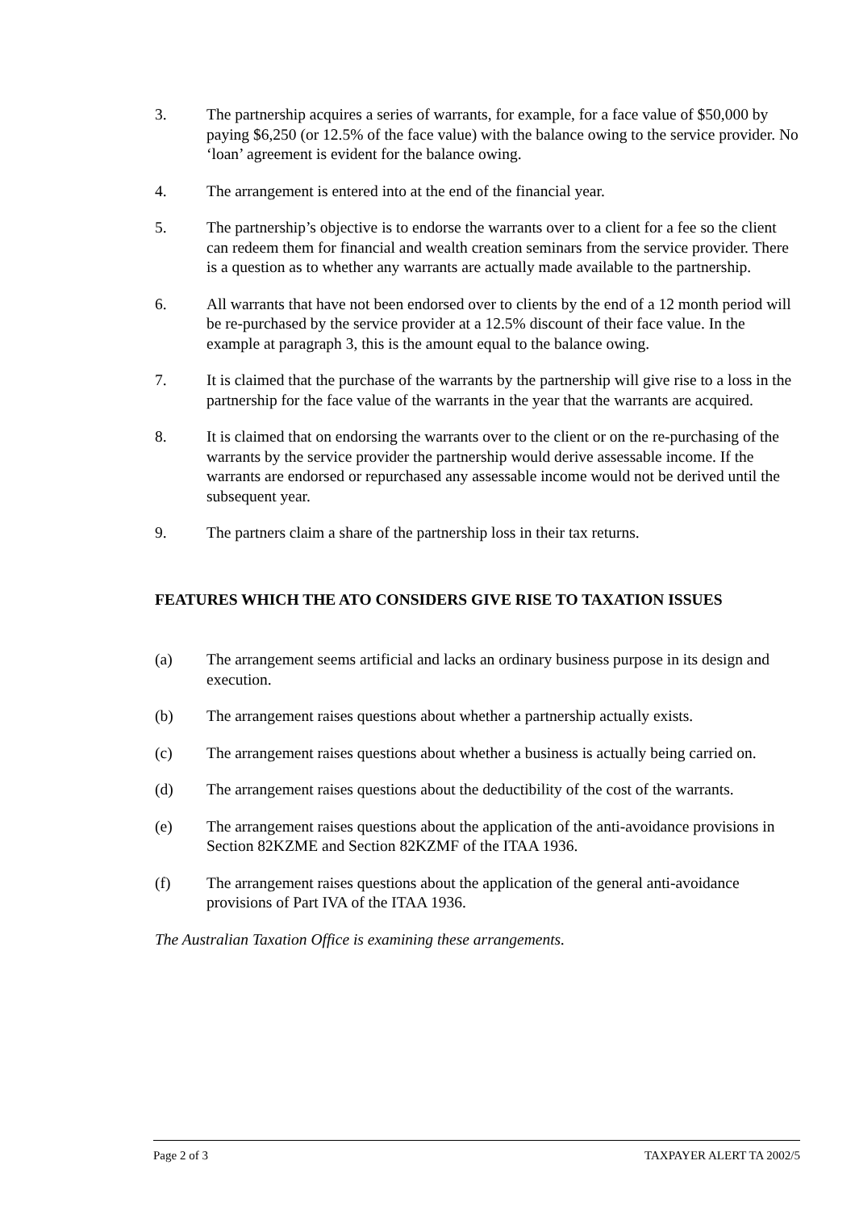3. The partnership acquires a series of warrants, for example, for a face value of $50,000 by paying $6,250 (or 12.5% of the face value) with the balance owing to the service provider. No ‘loan’ agreement is evident for the balance owing.
4. The arrangement is entered into at the end of the financial year.
5. The partnership’s objective is to endorse the warrants over to a client for a fee so the client can redeem them for financial and wealth creation seminars from the service provider. There is a question as to whether any warrants are actually made available to the partnership.
6. All warrants that have not been endorsed over to clients by the end of a 12 month period will be re-purchased by the service provider at a 12.5% discount of their face value. In the example at paragraph 3, this is the amount equal to the balance owing.
7. It is claimed that the purchase of the warrants by the partnership will give rise to a loss in the partnership for the face value of the warrants in the year that the warrants are acquired.
8. It is claimed that on endorsing the warrants over to the client or on the re-purchasing of the warrants by the service provider the partnership would derive assessable income. If the warrants are endorsed or repurchased any assessable income would not be derived until the subsequent year.
9. The partners claim a share of the partnership loss in their tax returns.
FEATURES WHICH THE ATO CONSIDERS GIVE RISE TO TAXATION ISSUES
(a) The arrangement seems artificial and lacks an ordinary business purpose in its design and execution.
(b) The arrangement raises questions about whether a partnership actually exists.
(c) The arrangement raises questions about whether a business is actually being carried on.
(d) The arrangement raises questions about the deductibility of the cost of the warrants.
(e) The arrangement raises questions about the application of the anti-avoidance provisions in Section 82KZME and Section 82KZMF of the ITAA 1936.
(f) The arrangement raises questions about the application of the general anti-avoidance provisions of Part IVA of the ITAA 1936.
The Australian Taxation Office is examining these arrangements.
Page 2 of 3 TAXPAYER ALERT TA 2002/5